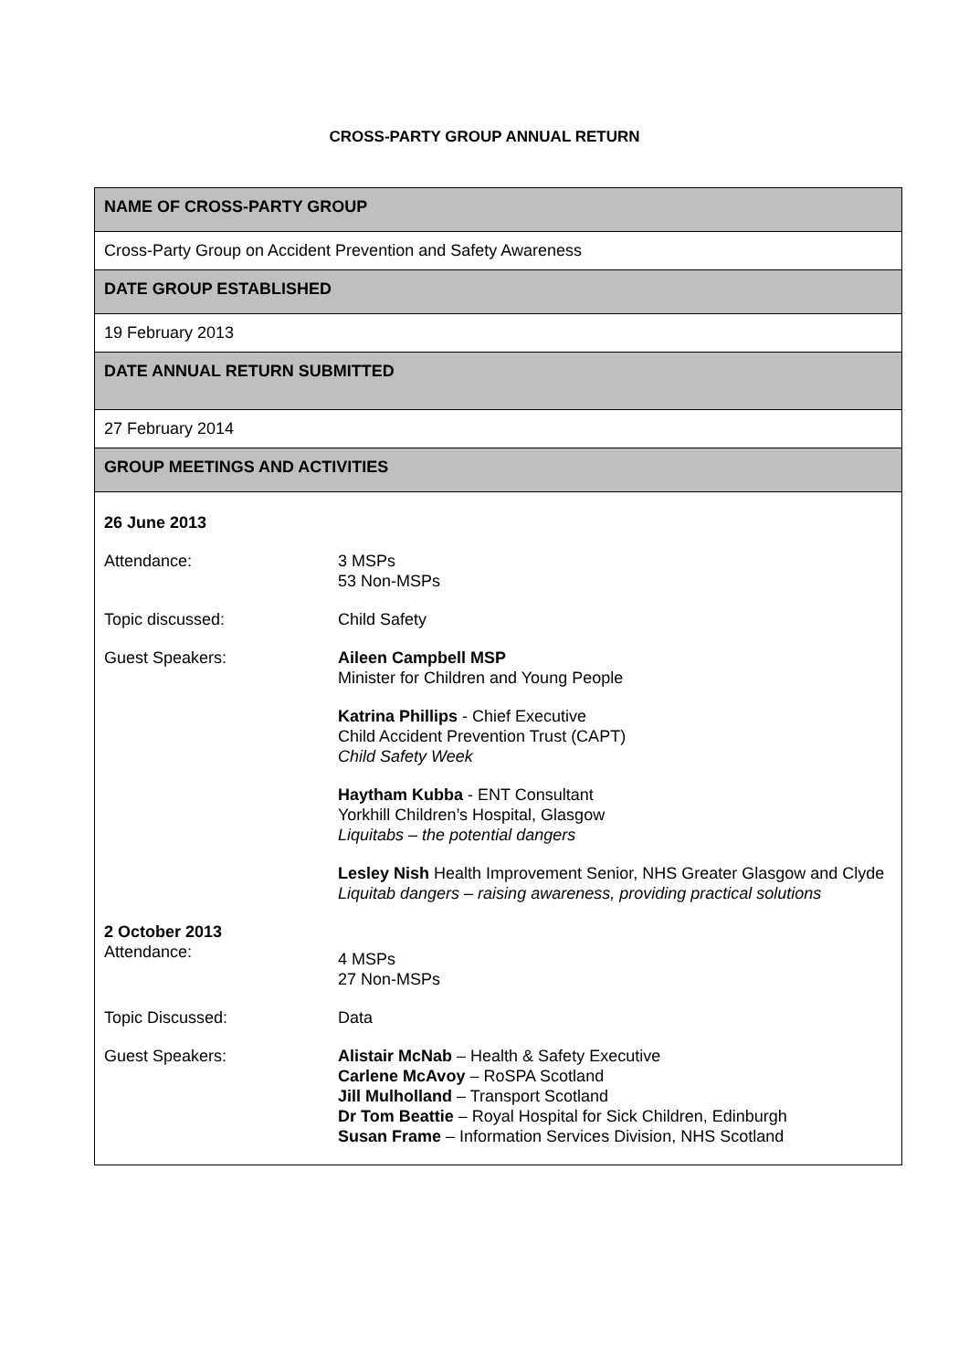CROSS-PARTY GROUP ANNUAL RETURN
| NAME OF CROSS-PARTY GROUP |
| Cross-Party Group on Accident Prevention and Safety Awareness |
| DATE GROUP ESTABLISHED |
| 19 February 2013 |
| DATE ANNUAL RETURN SUBMITTED |
| 27 February 2014 |
| GROUP MEETINGS AND ACTIVITIES |
| 26 June 2013 / Attendance: / 3 MSPs 53 Non-MSPs / / Topic discussed: / Child Safety / / Guest Speakers: / Aileen Campbell MSP Minister for Children and Young People Katrina Phillips - Chief Executive Child Accident Prevention Trust (CAPT) Child Safety Week Haytham Kubba - ENT Consultant Yorkhill Children’s Hospital, Glasgow Liquitabs – the potential dangers Lesley Nish Health Improvement Senior, NHS Greater Glasgow and Clyde Liquitab dangers – raising awareness, providing practical solutions / 2 October 2013 / Attendance: / 4 MSPs 27 Non-MSPs / / Topic Discussed: / Data / / Guest Speakers: / Alistair McNab – Health & Safety Executive Carlene McAvoy – RoSPA Scotland Jill Mulholland – Transport Scotland Dr Tom Beattie – Royal Hospital for Sick Children, Edinburgh Susan Frame – Information Services Division, NHS Scotland / |